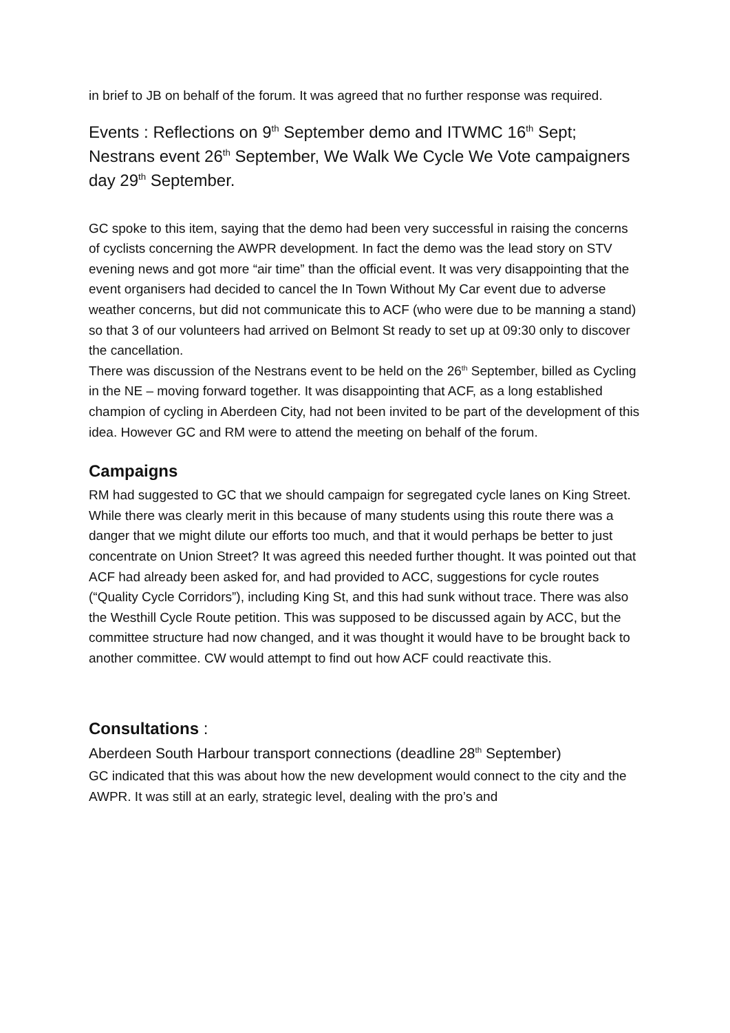in brief to JB on behalf of the forum. It was agreed that no further response was required.
Events : Reflections on 9<sup>th</sup> September demo and ITWMC 16<sup>th</sup> Sept; Nestrans event 26<sup>th</sup> September, We Walk We Cycle We Vote campaigners day 29<sup>th</sup> September.
GC spoke to this item, saying that the demo had been very successful in raising the concerns of cyclists concerning the AWPR development. In fact the demo was the lead story on STV evening news and got more “air time” than the official event. It was very disappointing that the event organisers had decided to cancel the In Town Without My Car event due to adverse weather concerns, but did not communicate this to ACF (who were due to be manning a stand) so that 3 of our volunteers had arrived on Belmont St ready to set up at 09:30 only to discover the cancellation.
There was discussion of the Nestrans event to be held on the 26<sup>th</sup> September, billed as Cycling in the NE – moving forward together. It was disappointing that ACF, as a long established champion of cycling in Aberdeen City, had not been invited to be part of the development of this idea. However GC and RM were to attend the meeting on behalf of the forum.
Campaigns
RM had suggested to GC that we should campaign for segregated cycle lanes on King Street. While there was clearly merit in this because of many students using this route there was a danger that we might dilute our efforts too much, and that it would perhaps be better to just concentrate on Union Street? It was agreed this needed further thought. It was pointed out that ACF had already been asked for, and had provided to ACC, suggestions for cycle routes (“Quality Cycle Corridors”), including King St, and this had sunk without trace. There was also the Westhill Cycle Route petition. This was supposed to be discussed again by ACC, but the committee structure had now changed, and it was thought it would have to be brought back to another committee. CW would attempt to find out how ACF could reactivate this.
Consultations :
Aberdeen South Harbour transport connections (deadline 28<sup>th</sup> September)
GC indicated that this was about how the new development would connect to the city and the AWPR. It was still at an early, strategic level, dealing with the pro’s and